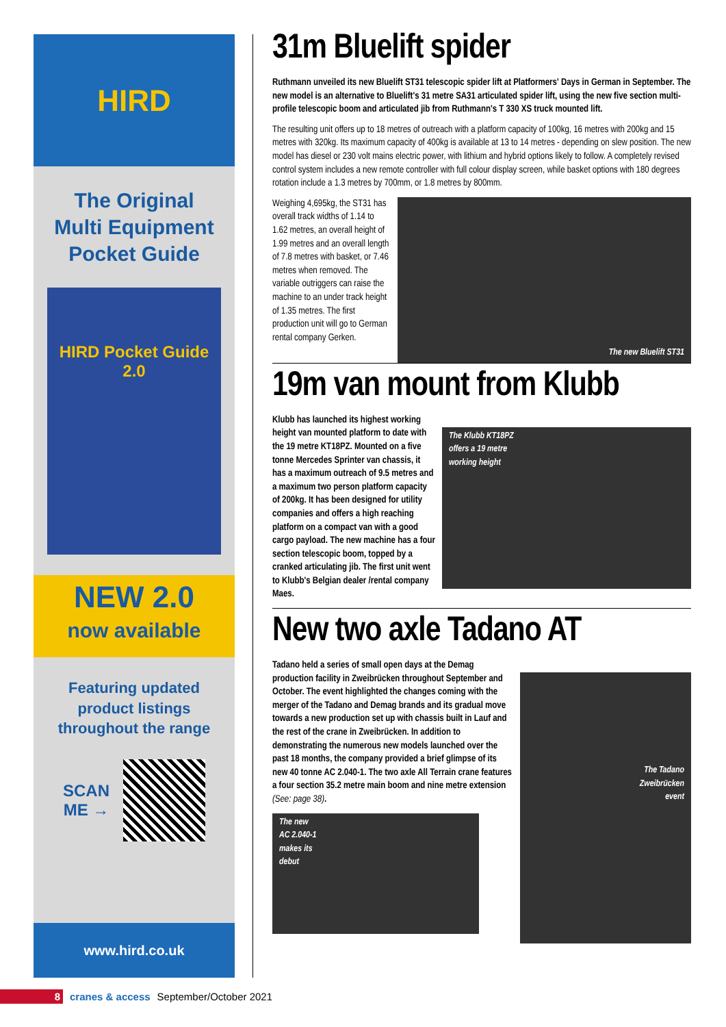HIRD
The Original
Multi Equipment
Pocket Guide
HIRD Pocket Guide 2.0
NEW 2.0
now available
Featuring updated
product listings
throughout the range
SCAN
ME →
www.hird.co.uk
31m Bluelift spider
Ruthmann unveiled its new Bluelift ST31 telescopic spider lift at Platformers' Days in German in September. The new model is an alternative to Bluelift's 31 metre SA31 articulated spider lift, using the new five section multi-profile telescopic boom and articulated jib from Ruthmann's T 330 XS truck mounted lift.
The resulting unit offers up to 18 metres of outreach with a platform capacity of 100kg, 16 metres with 200kg and 15 metres with 320kg. Its maximum capacity of 400kg is available at 13 to 14 metres - depending on slew position. The new model has diesel or 230 volt mains electric power, with lithium and hybrid options likely to follow. A completely revised control system includes a new remote controller with full colour display screen, while basket options with 180 degrees rotation include a 1.3 metres by 700mm, or 1.8 metres by 800mm.
The new Bluelift ST31
Weighing 4,695kg, the ST31 has overall track widths of 1.14 to 1.62 metres, an overall height of 1.99 metres and an overall length of 7.8 metres with basket, or 7.46 metres when removed. The variable outriggers can raise the machine to an under track height of 1.35 metres. The first production unit will go to German rental company Gerken.
19m van mount from Klubb
The Klubb KT18PZ
offers a 19 metre
working height
Klubb has launched its highest working height van mounted platform to date with the 19 metre KT18PZ. Mounted on a five tonne Mercedes Sprinter van chassis, it has a maximum outreach of 9.5 metres and a maximum two person platform capacity of 200kg. It has been designed for utility companies and offers a high reaching platform on a compact van with a good cargo payload. The new machine has a four section telescopic boom, topped by a cranked articulating jib. The first unit went to Klubb's Belgian dealer /rental company Maes.
New two axle Tadano AT
The Tadano
Zweibrücken
event
Tadano held a series of small open days at the Demag production facility in Zweibrücken throughout September and October. The event highlighted the changes coming with the merger of the Tadano and Demag brands and its gradual move towards a new production set up with chassis built in Lauf and the rest of the crane in Zweibrücken. In addition to demonstrating the numerous new models launched over the past 18 months, the company provided a brief glimpse of its new 40 tonne AC 2.040-1. The two axle All Terrain crane features a four section 35.2 metre main boom and nine metre extension (See: page 38).
The new
AC 2.040-1
makes its
debut
8 cranes & access September/October 2021